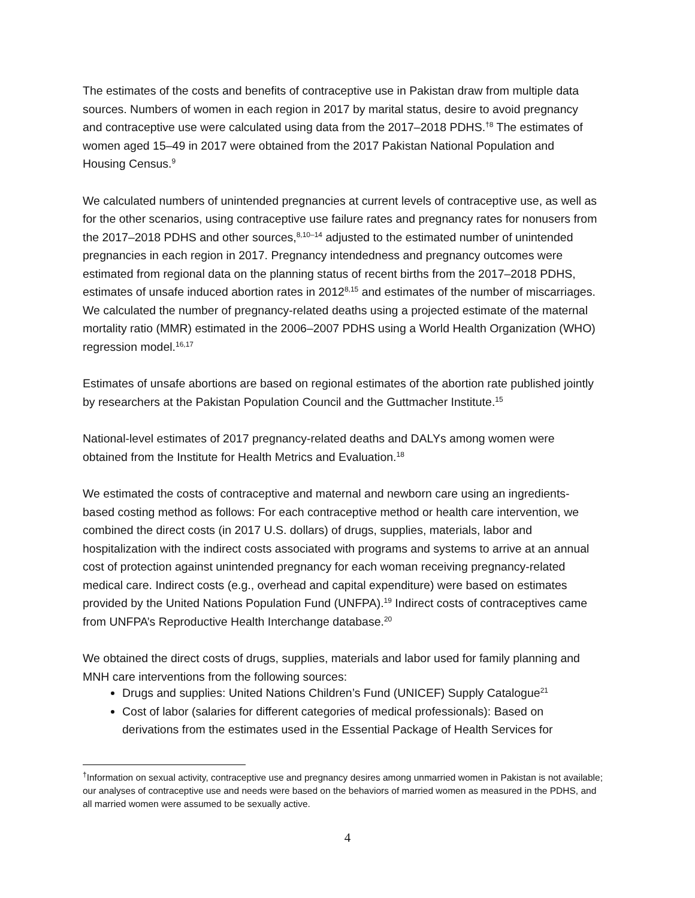The estimates of the costs and benefits of contraceptive use in Pakistan draw from multiple data sources. Numbers of women in each region in 2017 by marital status, desire to avoid pregnancy and contraceptive use were calculated using data from the 2017–2018 PDHS.<sup>†8</sup> The estimates of women aged 15–49 in 2017 were obtained from the 2017 Pakistan National Population and Housing Census.<sup>9</sup>
We calculated numbers of unintended pregnancies at current levels of contraceptive use, as well as for the other scenarios, using contraceptive use failure rates and pregnancy rates for nonusers from the 2017–2018 PDHS and other sources,<sup>8,10–14</sup> adjusted to the estimated number of unintended pregnancies in each region in 2017. Pregnancy intendedness and pregnancy outcomes were estimated from regional data on the planning status of recent births from the 2017–2018 PDHS, estimates of unsafe induced abortion rates in 2012<sup>8,15</sup> and estimates of the number of miscarriages. We calculated the number of pregnancy-related deaths using a projected estimate of the maternal mortality ratio (MMR) estimated in the 2006–2007 PDHS using a World Health Organization (WHO) regression model.<sup>16,17</sup>
Estimates of unsafe abortions are based on regional estimates of the abortion rate published jointly by researchers at the Pakistan Population Council and the Guttmacher Institute.<sup>15</sup>
National-level estimates of 2017 pregnancy-related deaths and DALYs among women were obtained from the Institute for Health Metrics and Evaluation.<sup>18</sup>
We estimated the costs of contraceptive and maternal and newborn care using an ingredients-based costing method as follows: For each contraceptive method or health care intervention, we combined the direct costs (in 2017 U.S. dollars) of drugs, supplies, materials, labor and hospitalization with the indirect costs associated with programs and systems to arrive at an annual cost of protection against unintended pregnancy for each woman receiving pregnancy-related medical care. Indirect costs (e.g., overhead and capital expenditure) were based on estimates provided by the United Nations Population Fund (UNFPA).<sup>19</sup> Indirect costs of contraceptives came from UNFPA’s Reproductive Health Interchange database.<sup>20</sup>
We obtained the direct costs of drugs, supplies, materials and labor used for family planning and MNH care interventions from the following sources:
Drugs and supplies: United Nations Children’s Fund (UNICEF) Supply Catalogue<sup>21</sup>
Cost of labor (salaries for different categories of medical professionals): Based on derivations from the estimates used in the Essential Package of Health Services for
<sup>†</sup> Information on sexual activity, contraceptive use and pregnancy desires among unmarried women in Pakistan is not available; our analyses of contraceptive use and needs were based on the behaviors of married women as measured in the PDHS, and all married women were assumed to be sexually active.
4